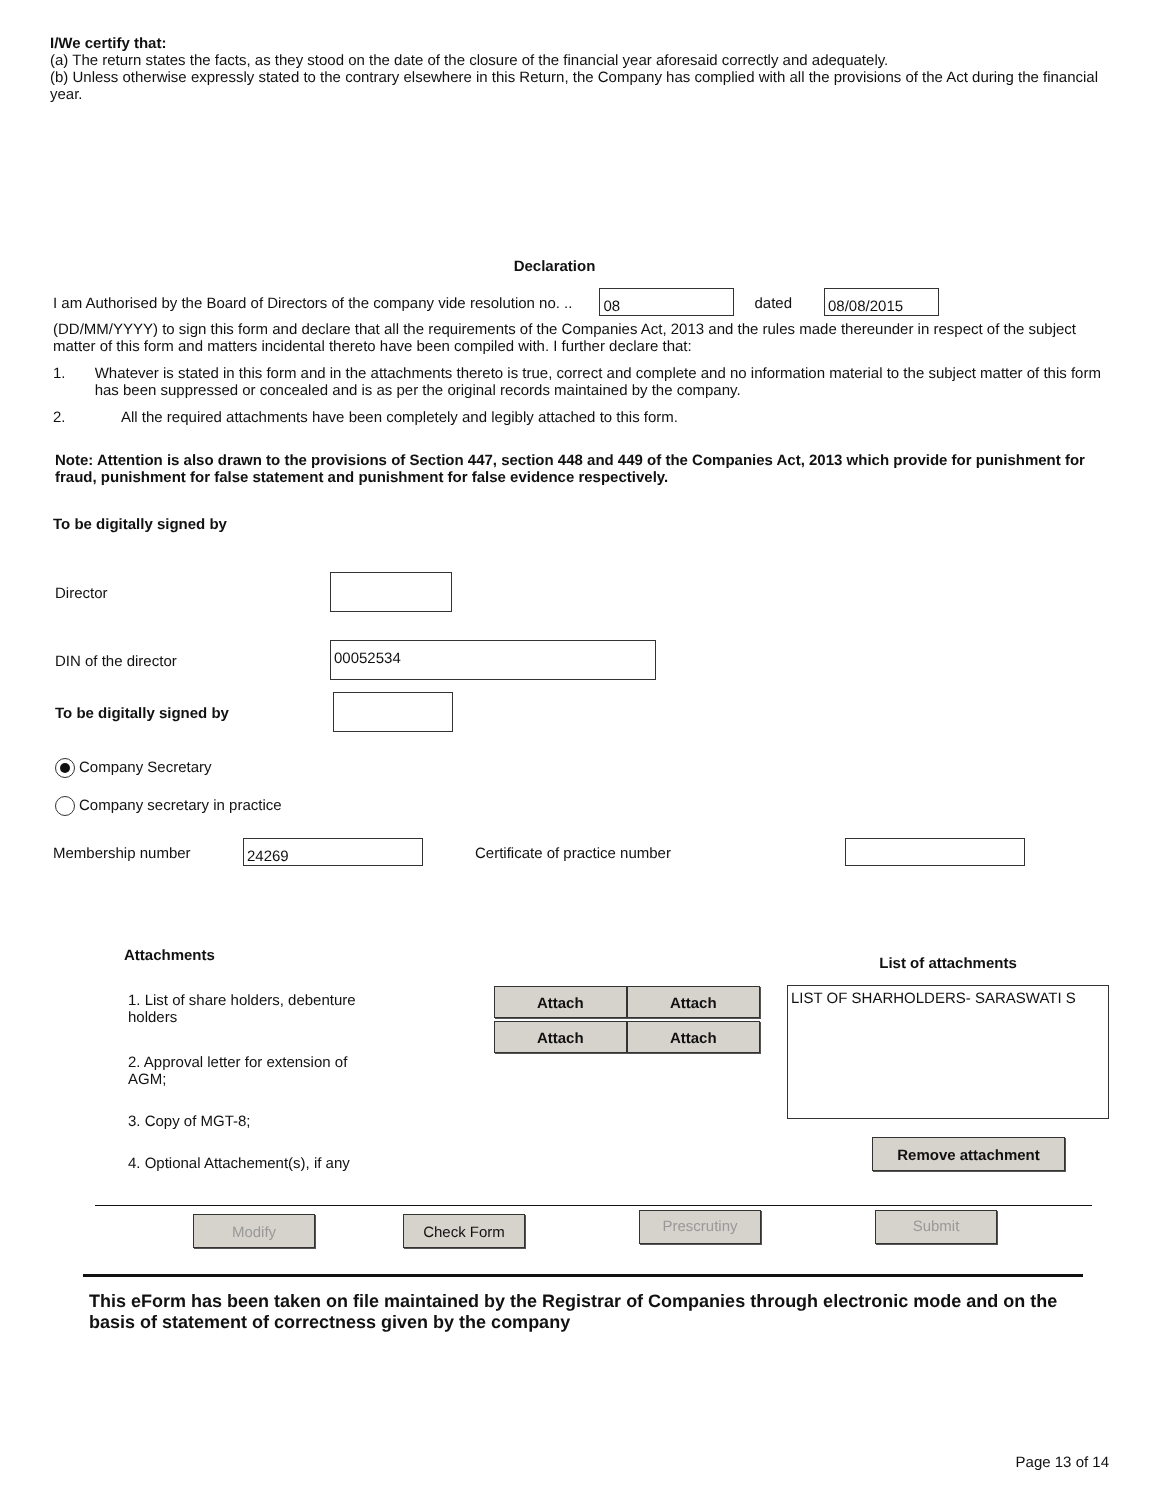I/We certify that:
(a) The return states the facts, as they stood on the date of the closure of the financial year aforesaid correctly and adequately.
(b) Unless otherwise expressly stated to the contrary elsewhere in this Return, the Company has complied with all the provisions of the Act during the financial year.
Declaration
I am Authorised by the Board of Directors of the company vide resolution no. .. 08 dated 08/08/2015
(DD/MM/YYYY) to sign this form and declare that all the requirements of the Companies Act, 2013 and the rules made thereunder in respect of the subject matter of this form and matters incidental thereto have been compiled with. I further declare that:
1. Whatever is stated in this form and in the attachments thereto is true, correct and complete and no information material to the subject matter of this form has been suppressed or concealed and is as per the original records maintained by the company.
2. All the required attachments have been completely and legibly attached to this form.
Note: Attention is also drawn to the provisions of Section 447, section 448 and 449 of the Companies Act, 2013 which provide for punishment for fraud, punishment for false statement and punishment for false evidence respectively.
To be digitally signed by
Director
DIN of the director 00052534
To be digitally signed by
Company Secretary
Company secretary in practice
Membership number 24269 Certificate of practice number
Attachments
1. List of share holders, debenture holders
2. Approval letter for extension of AGM;
3. Copy of MGT-8;
4. Optional Attachement(s), if any
Attach Attach Attach Attach
List of attachments
LIST OF SHARHOLDERS- SARASWATI S
Remove attachment
Modify Check Form Prescrutiny Submit
This eForm has been taken on file maintained by the Registrar of Companies through electronic mode and on the basis of statement of correctness given by the company
Page 13 of 14